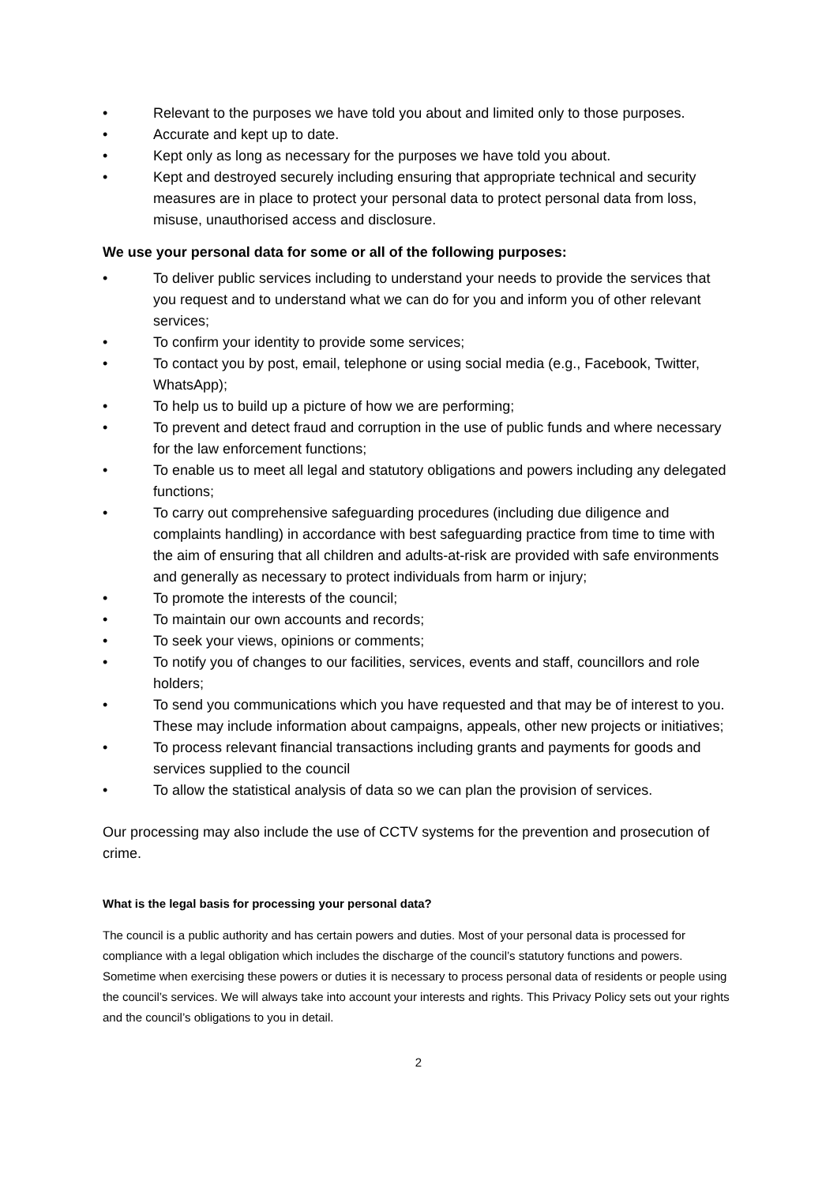• Relevant to the purposes we have told you about and limited only to those purposes.
• Accurate and kept up to date.
• Kept only as long as necessary for the purposes we have told you about.
• Kept and destroyed securely including ensuring that appropriate technical and security measures are in place to protect your personal data to protect personal data from loss, misuse, unauthorised access and disclosure.
We use your personal data for some or all of the following purposes:
• To deliver public services including to understand your needs to provide the services that you request and to understand what we can do for you and inform you of other relevant services;
• To confirm your identity to provide some services;
• To contact you by post, email, telephone or using social media (e.g., Facebook, Twitter, WhatsApp);
• To help us to build up a picture of how we are performing;
• To prevent and detect fraud and corruption in the use of public funds and where necessary for the law enforcement functions;
• To enable us to meet all legal and statutory obligations and powers including any delegated functions;
• To carry out comprehensive safeguarding procedures (including due diligence and complaints handling) in accordance with best safeguarding practice from time to time with the aim of ensuring that all children and adults-at-risk are provided with safe environments and generally as necessary to protect individuals from harm or injury;
• To promote the interests of the council;
• To maintain our own accounts and records;
• To seek your views, opinions or comments;
• To notify you of changes to our facilities, services, events and staff, councillors and role holders;
• To send you communications which you have requested and that may be of interest to you. These may include information about campaigns, appeals, other new projects or initiatives;
• To process relevant financial transactions including grants and payments for goods and services supplied to the council
• To allow the statistical analysis of data so we can plan the provision of services.
Our processing may also include the use of CCTV systems for the prevention and prosecution of crime.
What is the legal basis for processing your personal data?
The council is a public authority and has certain powers and duties. Most of your personal data is processed for compliance with a legal obligation which includes the discharge of the council’s statutory functions and powers. Sometime when exercising these powers or duties it is necessary to process personal data of residents or people using the council’s services. We will always take into account your interests and rights. This Privacy Policy sets out your rights and the council’s obligations to you in detail.
2